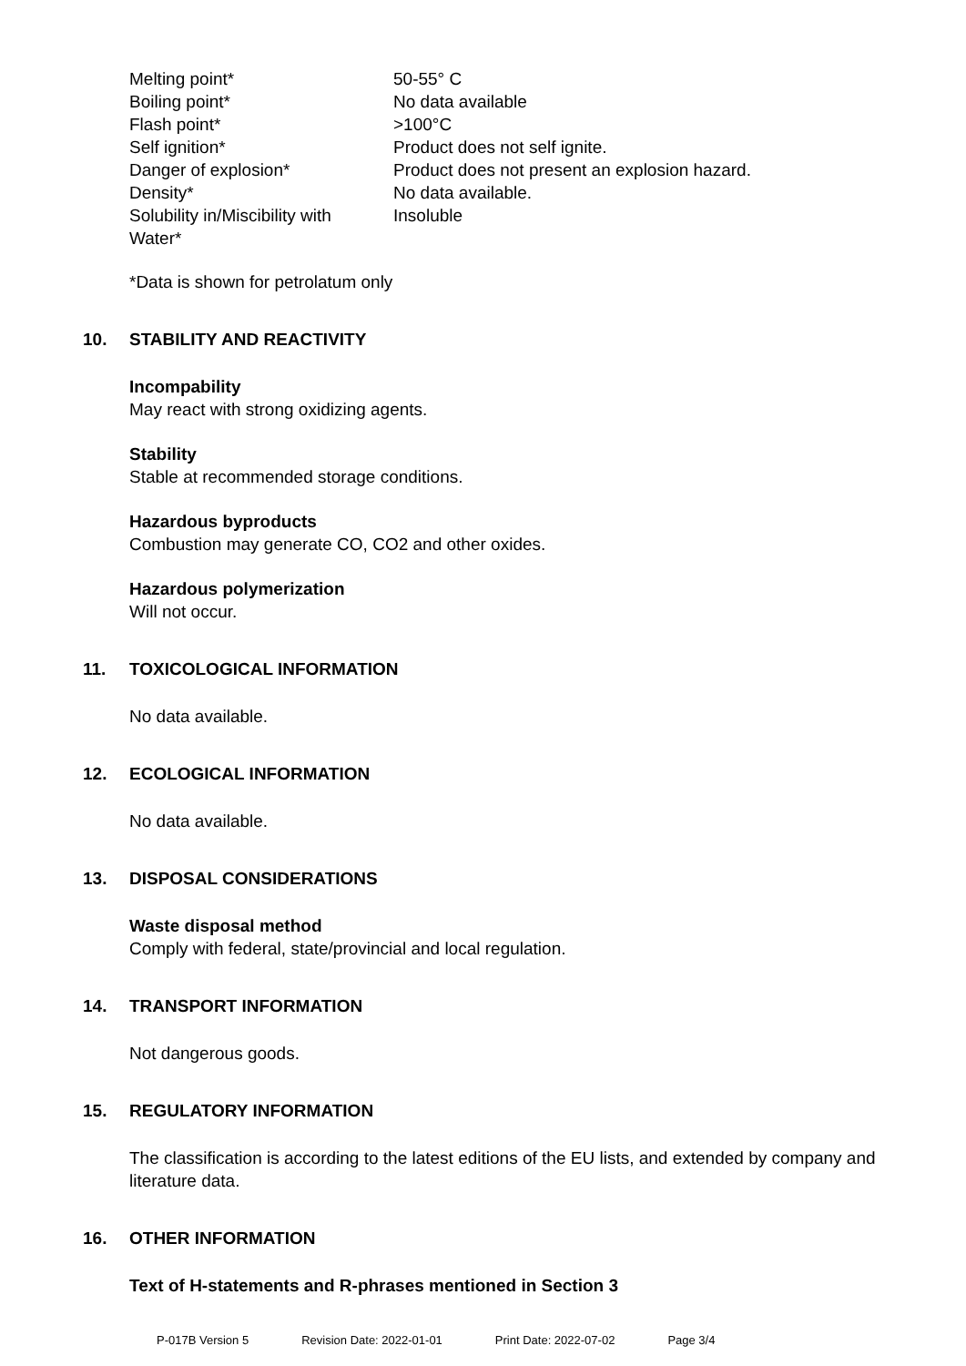| Melting point* | 50-55° C |
| Boiling point* | No data available |
| Flash point* | >100°C |
| Self ignition* | Product does not self ignite. |
| Danger of explosion* | Product does not present an explosion hazard. |
| Density* | No data available. |
| Solubility in/Miscibility with Water* | Insoluble |
*Data is shown for petrolatum only
10. STABILITY AND REACTIVITY
Incompability
May react with strong oxidizing agents.
Stability
Stable at recommended storage conditions.
Hazardous byproducts
Combustion may generate CO, CO2 and other oxides.
Hazardous polymerization
Will not occur.
11. TOXICOLOGICAL INFORMATION
No data available.
12. ECOLOGICAL INFORMATION
No data available.
13. DISPOSAL CONSIDERATIONS
Waste disposal method
Comply with federal, state/provincial and local regulation.
14. TRANSPORT INFORMATION
Not dangerous goods.
15. REGULATORY INFORMATION
The classification is according to the latest editions of the EU lists, and extended by company and literature data.
16. OTHER INFORMATION
Text of H-statements and R-phrases mentioned in Section 3
P-017B Version 5 Revision Date: 2022-01-01 Print Date: 2022-07-02 Page 3/4